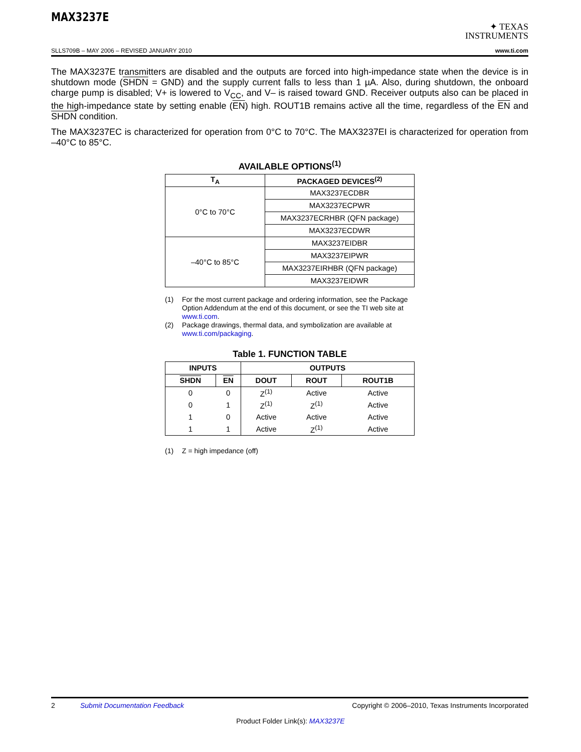MAX3237E
✦ TEXAS
INSTRUMENTS
SLLS709B – MAY 2006 – REVISED JANUARY 2010 www.ti.com
The MAX3237E transmitters are disabled and the outputs are forced into high-impedance state when the device is in shutdown mode (SHDN = GND) and the supply current falls to less than 1 µA. Also, during shutdown, the onboard charge pump is disabled; V+ is lowered to V<sub>CC</sub>, and V– is raised toward GND. Receiver outputs also can be placed in the high-impedance state by setting enable (EN) high. ROUT1B remains active all the time, regardless of the EN and SHDN condition.
The MAX3237EC is characterized for operation from 0°C to 70°C. The MAX3237EI is characterized for operation from –40°C to 85°C.
AVAILABLE OPTIONS<sup>(1)</sup>
| T<sub>A</sub> | PACKAGED DEVICES<sup>(2)</sup> |
| --- | --- |
| 0°C to 70°C | MAX3237ECDBR |
| | MAX3237ECPWR |
| | MAX3237ECRHBR (QFN package) |
| | MAX3237ECDWR |
| –40°C to 85°C | MAX3237EIDBR |
| | MAX3237EIPWR |
| | MAX3237EIRHBR (QFN package) |
| | MAX3237EIDWR |
(1) For the most current package and ordering information, see the Package Option Addendum at the end of this document, or see the TI web site at www.ti.com.
(2) Package drawings, thermal data, and symbolization are available at www.ti.com/packaging.
Table 1. FUNCTION TABLE
| INPUTS | | OUTPUTS | | |
| --- | --- | --- | --- | --- |
| SHDN | EN | DOUT | ROUT | ROUT1B |
| 0 | 0 | Z<sup>(1)</sup> | Active | Active |
| 0 | 1 | Z<sup>(1)</sup> | Z<sup>(1)</sup> | Active |
| 1 | 0 | Active | Active | Active |
| 1 | 1 | Active | Z<sup>(1)</sup> | Active |
(1) Z = high impedance (off)
2 Submit Documentation Feedback Copyright © 2006–2010, Texas Instruments Incorporated
Product Folder Link(s): MAX3237E